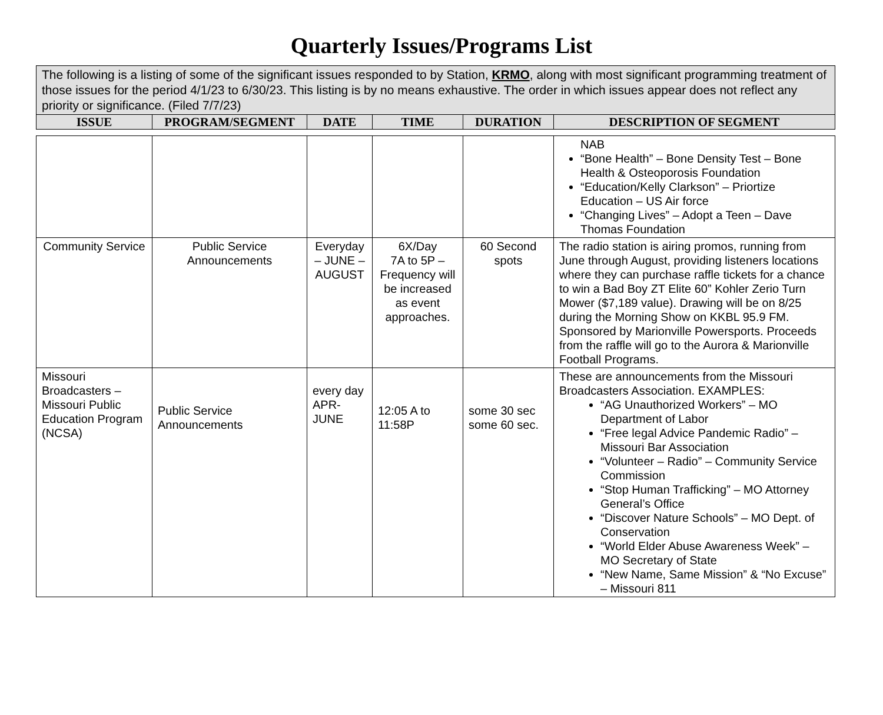Quarterly Issues/Programs List
| The following is a listing of some of the significant issues responded to by Station, KRMO , along with most significant programming treatment of those issues for the period 4/1/23 to 6/30/23. This listing is by no means exhaustive. The order in which issues appear does not reflect any priority or significance. (Filed 7/7/23) | | | | | |
| ISSUE | PROGRAM/SEGMENT | DATE | TIME | DURATION | DESCRIPTION OF SEGMENT |
| | | | | | NAB “Bone Health” – Bone Density Test – Bone Health & Osteoporosis Foundation “Education/Kelly Clarkson” – Priortize Education – US Air force “Changing Lives” – Adopt a Teen – Dave Thomas Foundation |
| Community Service | Public Service Announcements | Everyday – JUNE – AUGUST | 6X/Day 7A to 5P – Frequency will be increased as event approaches. | 60 Second spots | The radio station is airing promos, running from June through August, providing listeners locations where they can purchase raffle tickets for a chance to win a Bad Boy ZT Elite 60” Kohler Zerio Turn Mower ($7,189 value). Drawing will be on 8/25 during the Morning Show on KKBL 95.9 FM. Sponsored by Marionville Powersports. Proceeds from the raffle will go to the Aurora & Marionville Football Programs. |
| Missouri Broadcasters – Missouri Public Education Program (NCSA) | Public Service Announcements | every day APR-JUNE | 12:05 A to 11:58P | some 30 sec some 60 sec. | These are announcements from the Missouri Broadcasters Association. EXAMPLES: “AG Unauthorized Workers” – MO Department of Labor “Free legal Advice Pandemic Radio” – Missouri Bar Association “Volunteer – Radio” – Community Service Commission “Stop Human Trafficking” – MO Attorney General’s Office “Discover Nature Schools” – MO Dept. of Conservation “World Elder Abuse Awareness Week” – MO Secretary of State “New Name, Same Mission” & “No Excuse” – Missouri 811 |